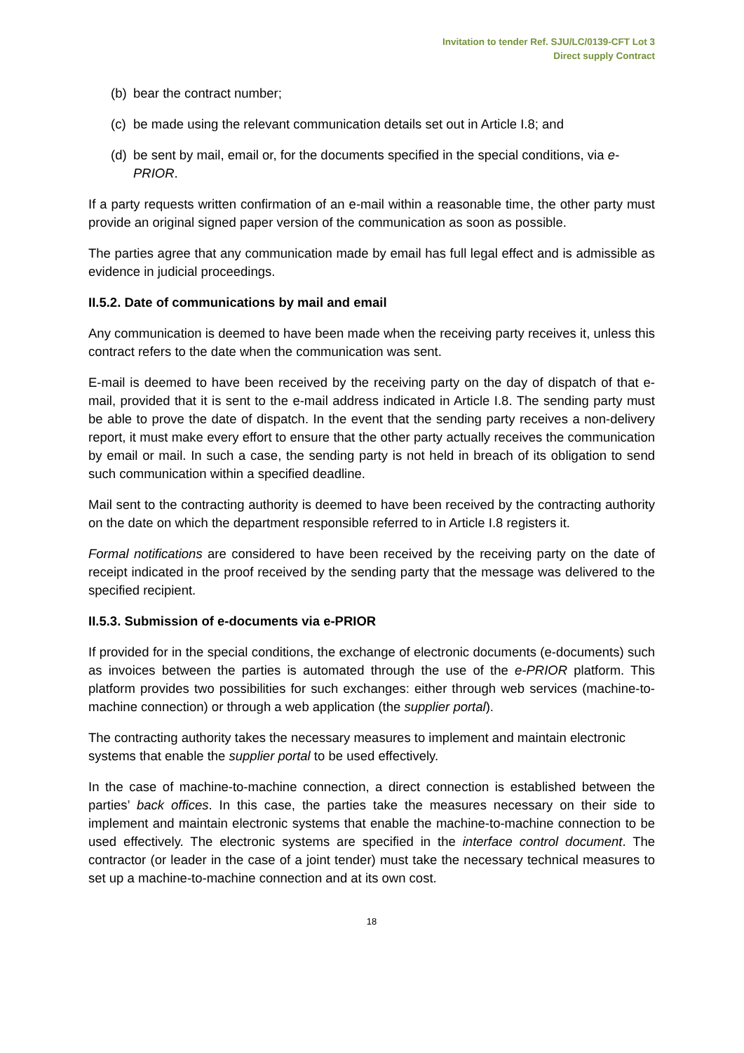Invitation to tender Ref. SJU/LC/0139-CFT Lot 3
Direct supply Contract
(b) bear the contract number;
(c) be made using the relevant communication details set out in Article I.8; and
(d) be sent by mail, email or, for the documents specified in the special conditions, via e-PRIOR.
If a party requests written confirmation of an e-mail within a reasonable time, the other party must provide an original signed paper version of the communication as soon as possible.
The parties agree that any communication made by email has full legal effect and is admissible as evidence in judicial proceedings.
II.5.2. Date of communications by mail and email
Any communication is deemed to have been made when the receiving party receives it, unless this contract refers to the date when the communication was sent.
E-mail is deemed to have been received by the receiving party on the day of dispatch of that e-mail, provided that it is sent to the e-mail address indicated in Article I.8. The sending party must be able to prove the date of dispatch. In the event that the sending party receives a non-delivery report, it must make every effort to ensure that the other party actually receives the communication by email or mail. In such a case, the sending party is not held in breach of its obligation to send such communication within a specified deadline.
Mail sent to the contracting authority is deemed to have been received by the contracting authority on the date on which the department responsible referred to in Article I.8 registers it.
Formal notifications are considered to have been received by the receiving party on the date of receipt indicated in the proof received by the sending party that the message was delivered to the specified recipient.
II.5.3. Submission of e-documents via e-PRIOR
If provided for in the special conditions, the exchange of electronic documents (e-documents) such as invoices between the parties is automated through the use of the e-PRIOR platform. This platform provides two possibilities for such exchanges: either through web services (machine-to-machine connection) or through a web application (the supplier portal).
The contracting authority takes the necessary measures to implement and maintain electronic systems that enable the supplier portal to be used effectively.
In the case of machine-to-machine connection, a direct connection is established between the parties’ back offices. In this case, the parties take the measures necessary on their side to implement and maintain electronic systems that enable the machine-to-machine connection to be used effectively. The electronic systems are specified in the interface control document. The contractor (or leader in the case of a joint tender) must take the necessary technical measures to set up a machine-to-machine connection and at its own cost.
18